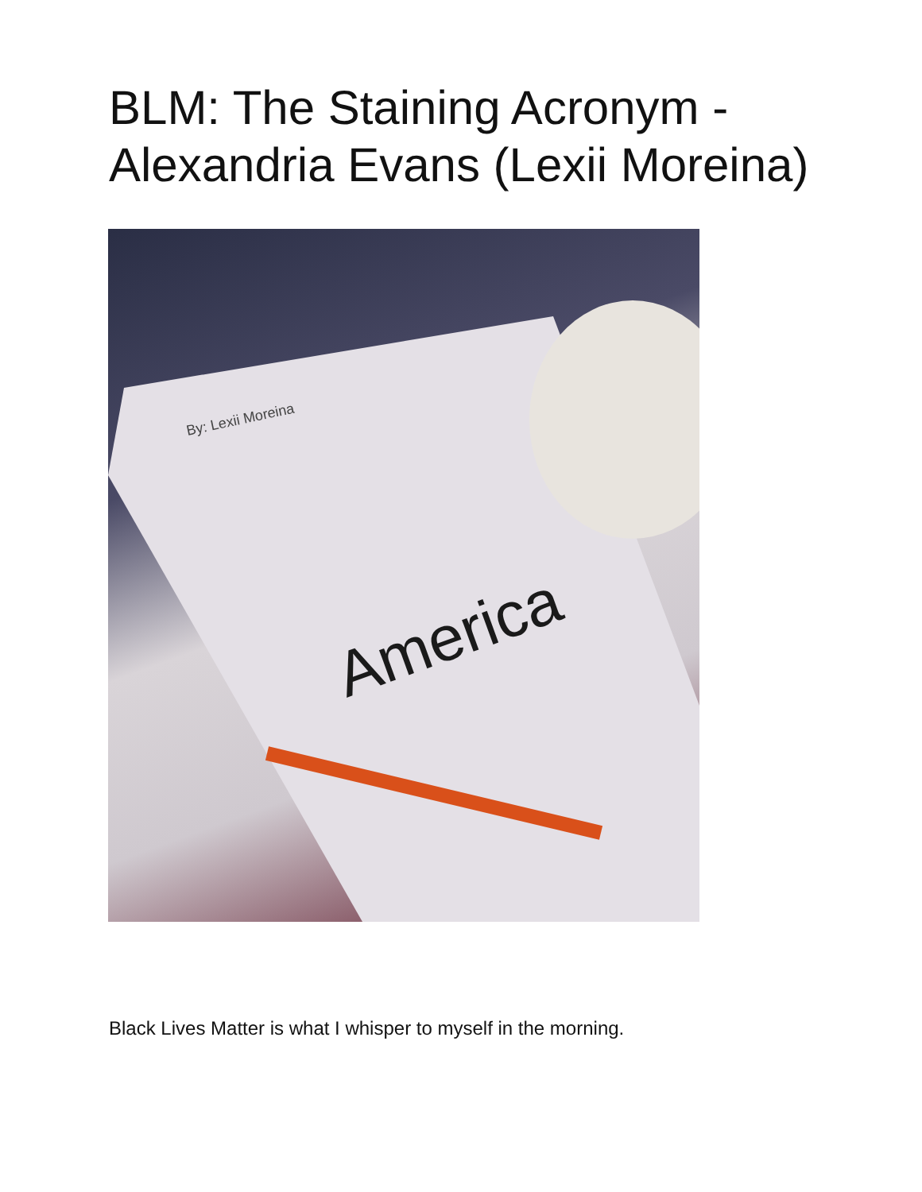BLM: The Staining Acronym -
Alexandria Evans (Lexii Moreina)
By: Lexii Moreina
America
Black Lives Matter is what I whisper to myself in the morning.